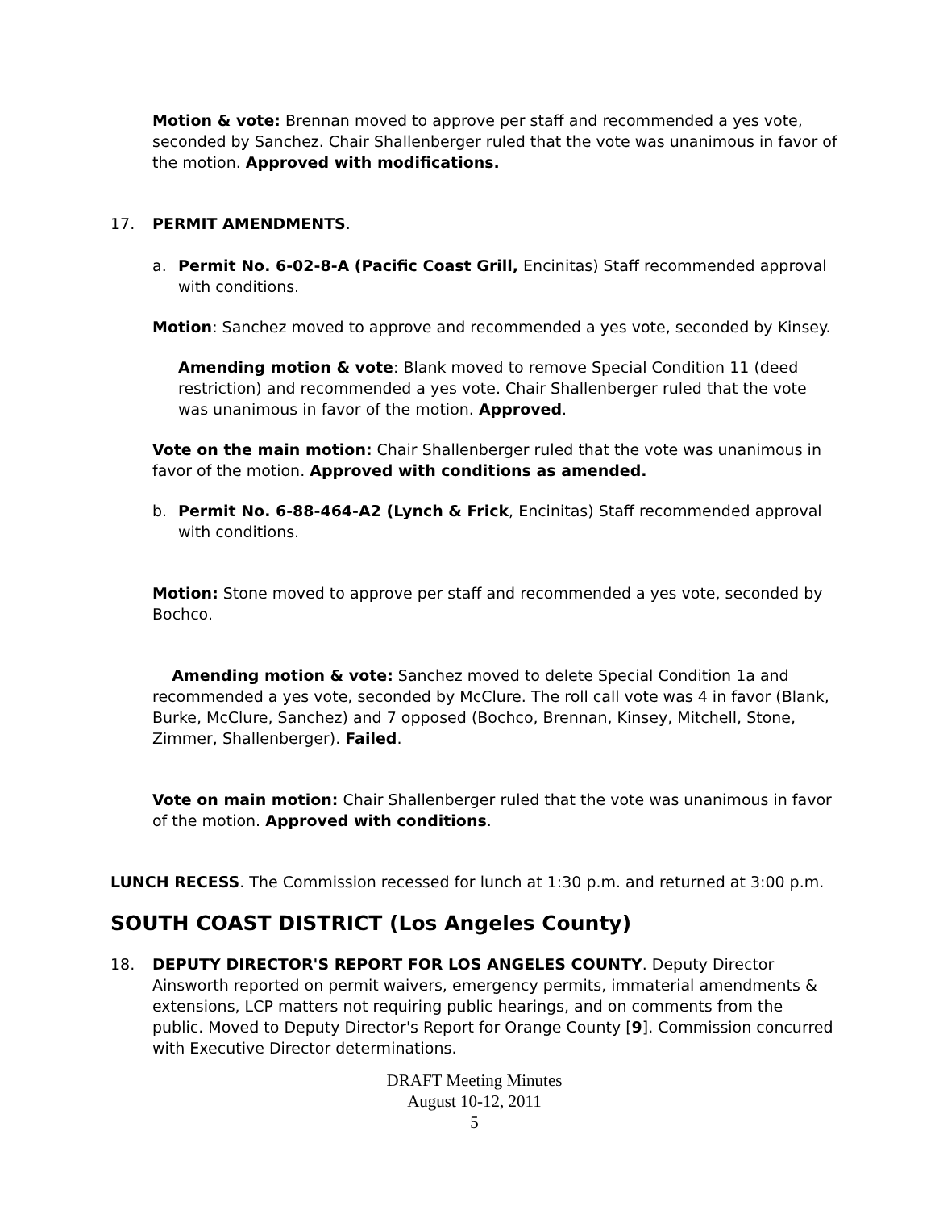Motion & vote: Brennan moved to approve per staff and recommended a yes vote, seconded by Sanchez. Chair Shallenberger ruled that the vote was unanimous in favor of the motion. Approved with modifications.
17. PERMIT AMENDMENTS.
a. Permit No. 6-02-8-A (Pacific Coast Grill, Encinitas) Staff recommended approval with conditions.
Motion: Sanchez moved to approve and recommended a yes vote, seconded by Kinsey.
Amending motion & vote: Blank moved to remove Special Condition 11 (deed restriction) and recommended a yes vote. Chair Shallenberger ruled that the vote was unanimous in favor of the motion. Approved.
Vote on the main motion: Chair Shallenberger ruled that the vote was unanimous in favor of the motion. Approved with conditions as amended.
b. Permit No. 6-88-464-A2 (Lynch & Frick, Encinitas) Staff recommended approval with conditions.
Motion: Stone moved to approve per staff and recommended a yes vote, seconded by Bochco.
Amending motion & vote: Sanchez moved to delete Special Condition 1a and recommended a yes vote, seconded by McClure. The roll call vote was 4 in favor (Blank, Burke, McClure, Sanchez) and 7 opposed (Bochco, Brennan, Kinsey, Mitchell, Stone, Zimmer, Shallenberger). Failed.
Vote on main motion: Chair Shallenberger ruled that the vote was unanimous in favor of the motion. Approved with conditions.
LUNCH RECESS. The Commission recessed for lunch at 1:30 p.m. and returned at 3:00 p.m.
SOUTH COAST DISTRICT (Los Angeles County)
18. DEPUTY DIRECTOR'S REPORT FOR LOS ANGELES COUNTY. Deputy Director Ainsworth reported on permit waivers, emergency permits, immaterial amendments & extensions, LCP matters not requiring public hearings, and on comments from the public. Moved to Deputy Director's Report for Orange County [9]. Commission concurred with Executive Director determinations.
DRAFT Meeting Minutes
August 10-12, 2011
5